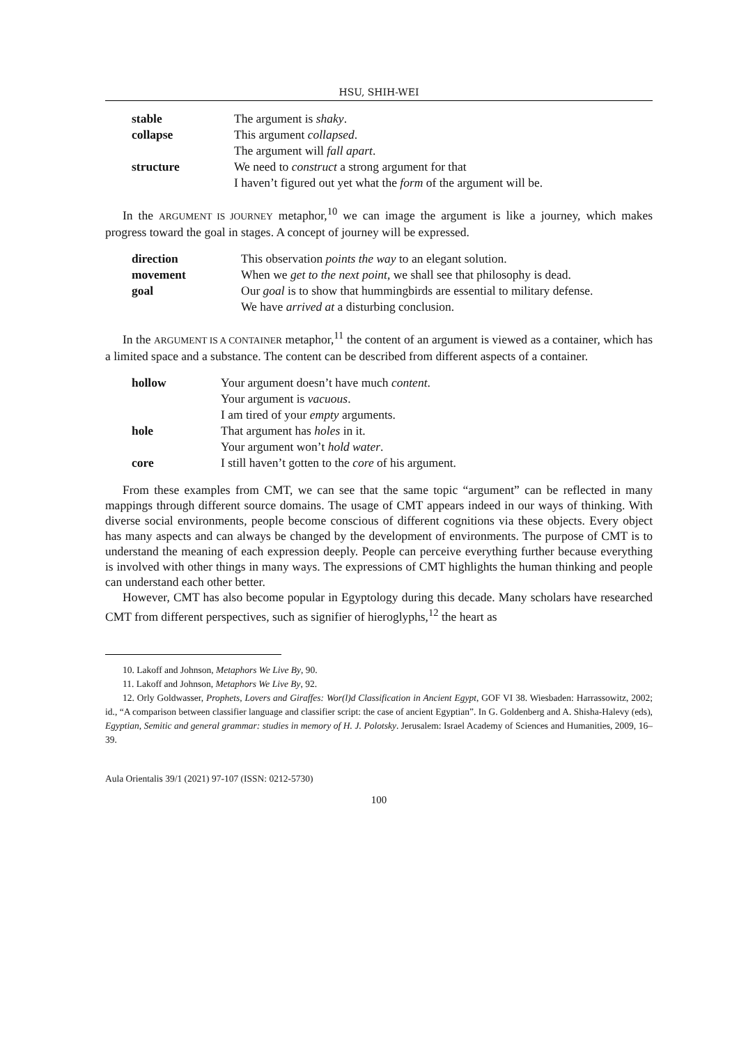HSU, SHIH-WEI
| stable | The argument is shaky . |
| collapse | This argument collapsed . |
| | The argument will fall apart . |
| structure | We need to construct a strong argument for that |
| | I haven’t figured out yet what the form of the argument will be. |
In the ARGUMENT IS JOURNEY metaphor,<sup>10</sup> we can image the argument is like a journey, which makes progress toward the goal in stages. A concept of journey will be expressed.
| direction | This observation points the way to an elegant solution. |
| movement | When we get to the next point , we shall see that philosophy is dead. |
| goal | Our goal is to show that hummingbirds are essential to military defense. |
| | We have arrived at a disturbing conclusion. |
In the ARGUMENT IS A CONTAINER metaphor,<sup>11</sup> the content of an argument is viewed as a container, which has a limited space and a substance. The content can be described from different aspects of a container.
| hollow | Your argument doesn’t have much content . |
| | Your argument is vacuous . |
| | I am tired of your empty arguments. |
| hole | That argument has holes in it. |
| | Your argument won’t hold water . |
| core | I still haven’t gotten to the core of his argument. |
From these examples from CMT, we can see that the same topic “argument” can be reflected in many mappings through different source domains. The usage of CMT appears indeed in our ways of thinking. With diverse social environments, people become conscious of different cognitions via these objects. Every object has many aspects and can always be changed by the development of environments. The purpose of CMT is to understand the meaning of each expression deeply. People can perceive everything further because everything is involved with other things in many ways. The expressions of CMT highlights the human thinking and people can understand each other better.
However, CMT has also become popular in Egyptology during this decade. Many scholars have researched CMT from different perspectives, such as signifier of hieroglyphs,<sup>12</sup> the heart as
10. Lakoff and Johnson, Metaphors We Live By, 90.
11. Lakoff and Johnson, Metaphors We Live By, 92.
12. Orly Goldwasser, Prophets, Lovers and Giraffes: Wor(l)d Classification in Ancient Egypt, GOF VI 38. Wiesbaden: Harrassowitz, 2002; id., “A comparison between classifier language and classifier script: the case of ancient Egyptian”. In G. Goldenberg and A. Shisha-Halevy (eds), Egyptian, Semitic and general grammar: studies in memory of H. J. Polotsky. Jerusalem: Israel Academy of Sciences and Humanities, 2009, 16–39.
Aula Orientalis 39/1 (2021) 97-107 (ISSN: 0212-5730)
100